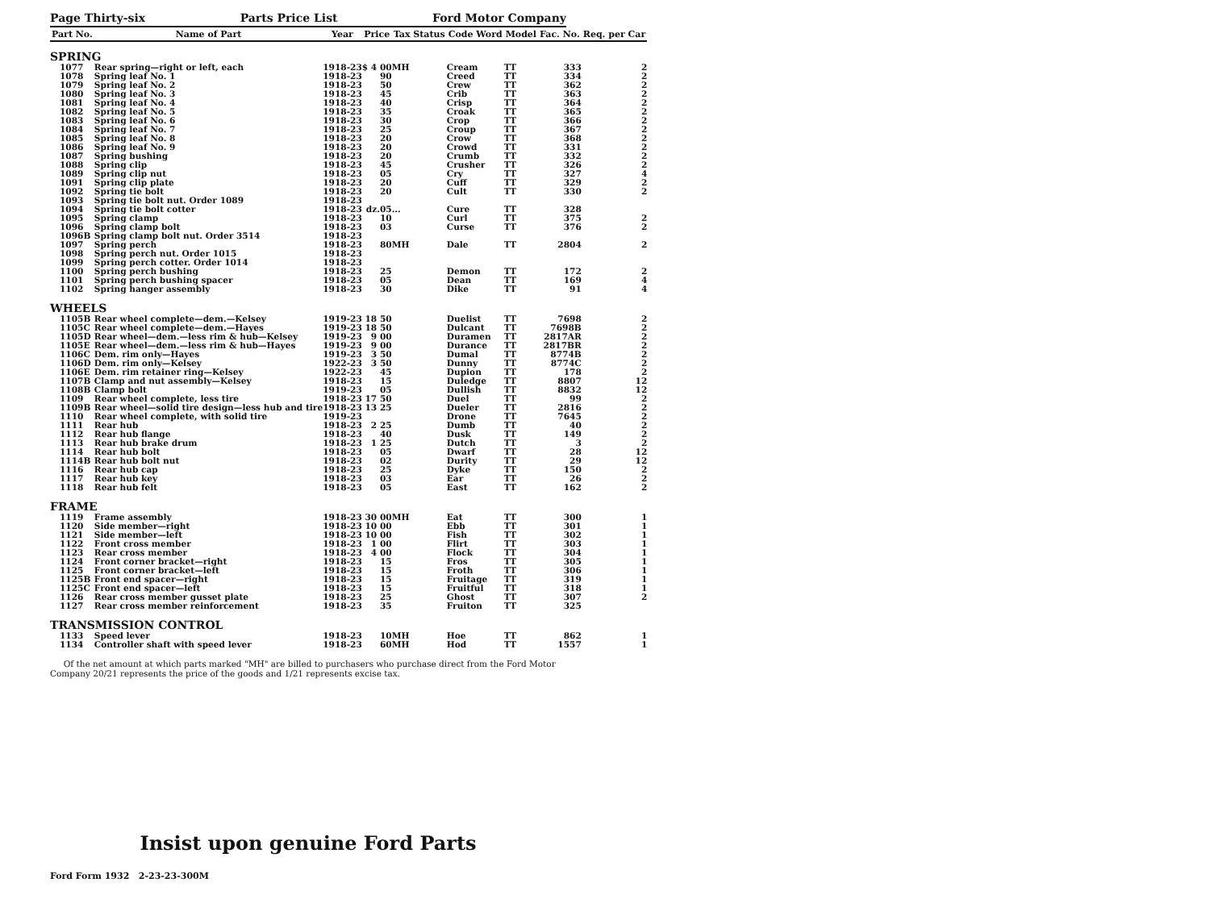Page Thirty-six Parts Price List Ford Motor Company
| Part No. | Name of Part | Year | Price | Tax Status | Code Word | Model | Fac. No. | Req. per Car |
| --- | --- | --- | --- | --- | --- | --- | --- | --- |
| SPRING | | | | | | | | |
| 1077 | Rear spring—right or left, each | 1918-23 | $ 4 00 | MH | Cream | TT | 333 | 2 |
| 1078 | Spring leaf No. 1 | 1918-23 | 90 | | Creed | TT | 334 | 2 |
| 1079 | Spring leaf No. 2 | 1918-23 | 50 | | Crew | TT | 362 | 2 |
| 1080 | Spring leaf No. 3 | 1918-23 | 45 | | Crib | TT | 363 | 2 |
| 1081 | Spring leaf No. 4 | 1918-23 | 40 | | Crisp | TT | 364 | 2 |
| 1082 | Spring leaf No. 5 | 1918-23 | 35 | | Croak | TT | 365 | 2 |
| 1083 | Spring leaf No. 6 | 1918-23 | 30 | | Crop | TT | 366 | 2 |
| 1084 | Spring leaf No. 7 | 1918-23 | 25 | | Croup | TT | 367 | 2 |
| 1085 | Spring leaf No. 8 | 1918-23 | 20 | | Crow | TT | 368 | 2 |
| 1086 | Spring leaf No. 9 | 1918-23 | 20 | | Crowd | TT | 331 | 2 |
| 1087 | Spring bushing | 1918-23 | 20 | | Crumb | TT | 332 | 2 |
| 1088 | Spring clip | 1918-23 | 45 | | Crusher | TT | 326 | 2 |
| 1089 | Spring clip nut | 1918-23 | 05 | | Cry | TT | 327 | 4 |
| 1091 | Spring clip plate | 1918-23 | 20 | | Cuff | TT | 329 | 2 |
| 1092 | Spring tie bolt | 1918-23 | 20 | | Cult | TT | 330 | 2 |
| 1093 | Spring tie bolt nut. Order 1089 | 1918-23 | | | | | | |
| 1094 | Spring tie bolt cotter | 1918-23 | dz.05 | ... | Cure | TT | 328 | |
| 1095 | Spring clamp | 1918-23 | 10 | | Curl | TT | 375 | 2 |
| 1096 | Spring clamp bolt | 1918-23 | 03 | | Curse | TT | 376 | 2 |
| 1096B | Spring clamp bolt nut. Order 3514 | 1918-23 | | | | | | |
| 1097 | Spring perch | 1918-23 | 80 | MH | Dale | TT | 2804 | 2 |
| 1098 | Spring perch nut. Order 1015 | 1918-23 | | | | | | |
| 1099 | Spring perch cotter. Order 1014 | 1918-23 | | | | | | |
| 1100 | Spring perch bushing | 1918-23 | 25 | | Demon | TT | 172 | 2 |
| 1101 | Spring perch bushing spacer | 1918-23 | 05 | | Dean | TT | 169 | 4 |
| 1102 | Spring hanger assembly | 1918-23 | 30 | | Dike | TT | 91 | 4 |
| WHEELS | | | | | | | | |
| 1105B | Rear wheel complete—dem.—Kelsey | 1919-23 | 18 50 | | Duelist | TT | 7698 | 2 |
| 1105C | Rear wheel complete—dem.—Hayes | 1919-23 | 18 50 | | Dulcant | TT | 7698B | 2 |
| 1105D | Rear wheel—dem.—less rim & hub—Kelsey | 1919-23 | 9 00 | | Duramen | TT | 2817AR | 2 |
| 1105E | Rear wheel—dem.—less rim & hub—Hayes | 1919-23 | 9 00 | | Durance | TT | 2817BR | 2 |
| 1106C | Dem. rim only—Hayes | 1919-23 | 3 50 | | Dumal | TT | 8774B | 2 |
| 1106D | Dem. rim only—Kelsey | 1922-23 | 3 50 | | Dunny | TT | 8774C | 2 |
| 1106E | Dem. rim retainer ring—Kelsey | 1922-23 | 45 | | Dupion | TT | 178 | 2 |
| 1107B | Clamp and nut assembly—Kelsey | 1918-23 | 15 | | Duledge | TT | 8807 | 12 |
| 1108B | Clamp bolt | 1919-23 | 05 | | Dullish | TT | 8832 | 12 |
| 1109 | Rear wheel complete, less tire | 1918-23 | 17 50 | | Duel | TT | 99 | 2 |
| 1109B | Rear wheel—solid tire design—less hub and tire | 1918-23 | 13 25 | | Dueler | TT | 2816 | 2 |
| 1110 | Rear wheel complete, with solid tire | 1919-23 | | | Drone | TT | 7645 | 2 |
| 1111 | Rear hub | 1918-23 | 2 25 | | Dumb | TT | 40 | 2 |
| 1112 | Rear hub flange | 1918-23 | 40 | | Dusk | TT | 149 | 2 |
| 1113 | Rear hub brake drum | 1918-23 | 1 25 | | Dutch | TT | 3 | 2 |
| 1114 | Rear hub bolt | 1918-23 | 05 | | Dwarf | TT | 28 | 12 |
| 1114B | Rear hub bolt nut | 1918-23 | 02 | | Durity | TT | 29 | 12 |
| 1116 | Rear hub cap | 1918-23 | 25 | | Dyke | TT | 150 | 2 |
| 1117 | Rear hub key | 1918-23 | 03 | | Ear | TT | 26 | 2 |
| 1118 | Rear hub felt | 1918-23 | 05 | | East | TT | 162 | 2 |
| FRAME | | | | | | | | |
| 1119 | Frame assembly | 1918-23 | 30 00 | MH | Eat | TT | 300 | 1 |
| 1120 | Side member—right | 1918-23 | 10 00 | | Ebb | TT | 301 | 1 |
| 1121 | Side member—left | 1918-23 | 10 00 | | Fish | TT | 302 | 1 |
| 1122 | Front cross member | 1918-23 | 1 00 | | Flirt | TT | 303 | 1 |
| 1123 | Rear cross member | 1918-23 | 4 00 | | Flock | TT | 304 | 1 |
| 1124 | Front corner bracket—right | 1918-23 | 15 | | Fros | TT | 305 | 1 |
| 1125 | Front corner bracket—left | 1918-23 | 15 | | Froth | TT | 306 | 1 |
| 1125B | Front end spacer—right | 1918-23 | 15 | | Fruitage | TT | 319 | 1 |
| 1125C | Front end spacer—left | 1918-23 | 15 | | Fruitful | TT | 318 | 1 |
| 1126 | Rear cross member gusset plate | 1918-23 | 25 | | Ghost | TT | 307 | 2 |
| 1127 | Rear cross member reinforcement | 1918-23 | 35 | | Fruiton | TT | 325 | |
| TRANSMISSION CONTROL | | | | | | | | |
| 1133 | Speed lever | 1918-23 | 10 | MH | Hoe | TT | 862 | 1 |
| 1134 | Controller shaft with speed lever | 1918-23 | 60 | MH | Hod | TT | 1557 | 1 |
Of the net amount at which parts marked "MH" are billed to purchasers who purchase direct from the Ford Motor Company 20/21 represents the price of the goods and 1/21 represents excise tax.
Insist upon genuine Ford Parts
Ford Form 1932 2-23-23-300M